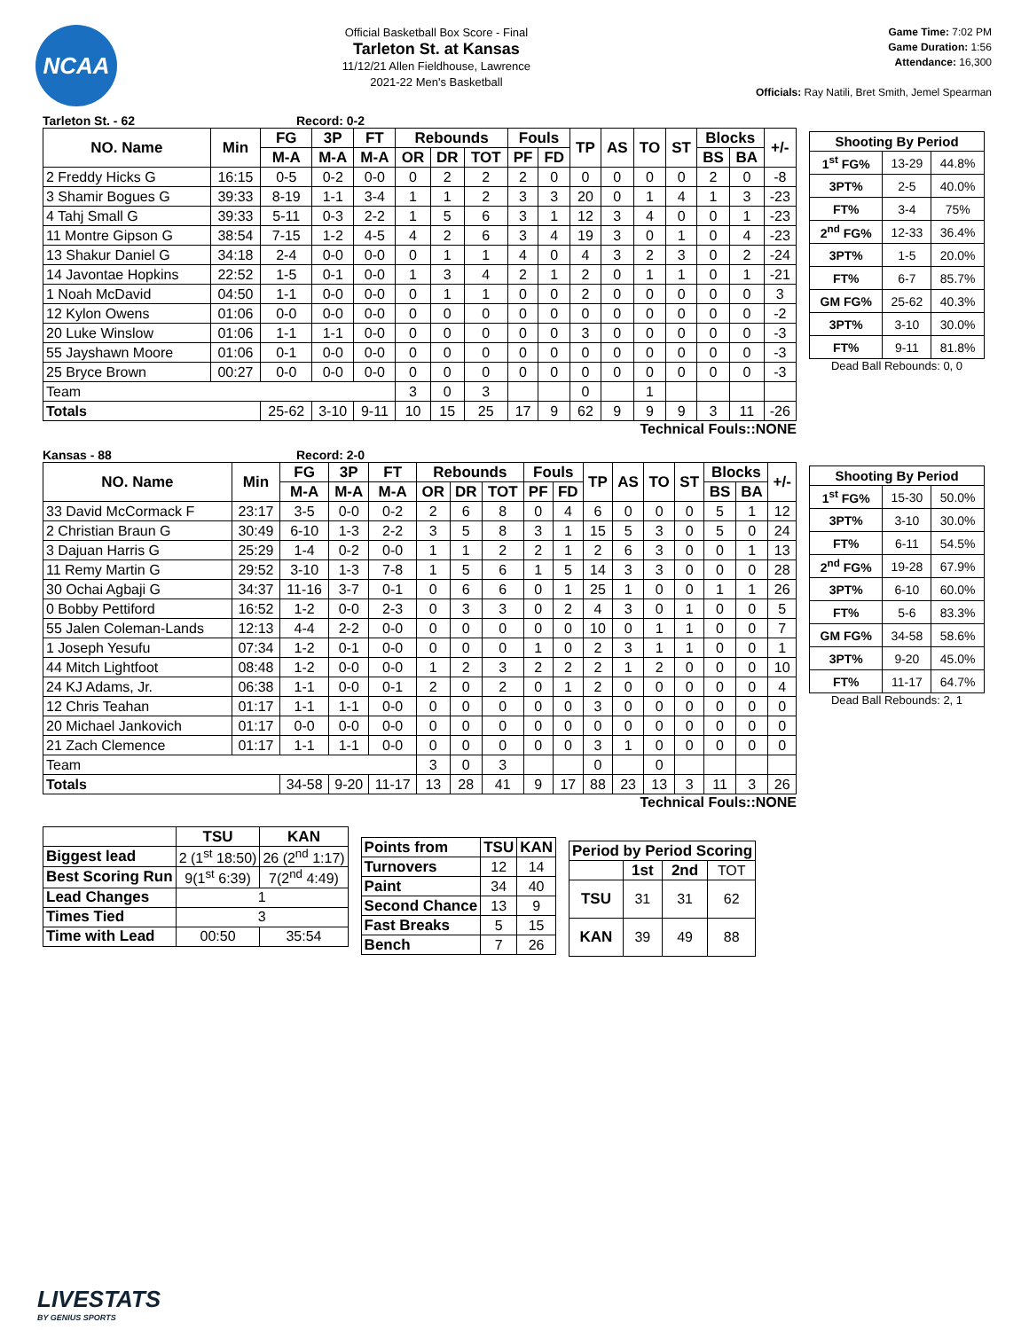NCAA
Official Basketball Box Score - Final
Tarleton St. at Kansas
11/12/21 Allen Fieldhouse, Lawrence
2021-22 Men's Basketball
Game Time: 7:02 PM
Game Duration: 1:56
Attendance: 16,300
Officials: Ray Natili, Bret Smith, Jemel Spearman
Tarleton St. - 62 Record: 0-2
| NO. Name | Min | FG | 3P | FT | Rebounds | | | Fouls | | TP | AS | TO | ST | Blocks | | +/- |
| --- | --- | --- | --- | --- | --- | --- | --- | --- | --- | --- | --- | --- | --- | --- | --- | --- |
| | | M-A | M-A | M-A | OR | DR | TOT | PF | FD | | | | | BS | BA | |
| 2 Freddy Hicks G | 16:15 | 0-5 | 0-2 | 0-0 | 0 | 2 | 2 | 2 | 0 | 0 | 0 | 0 | 0 | 2 | 0 | -8 |
| 3 Shamir Bogues G | 39:33 | 8-19 | 1-1 | 3-4 | 1 | 1 | 2 | 3 | 3 | 20 | 0 | 1 | 4 | 1 | 3 | -23 |
| 4 Tahj Small G | 39:33 | 5-11 | 0-3 | 2-2 | 1 | 5 | 6 | 3 | 1 | 12 | 3 | 4 | 0 | 0 | 1 | -23 |
| 11 Montre Gipson G | 38:54 | 7-15 | 1-2 | 4-5 | 4 | 2 | 6 | 3 | 4 | 19 | 3 | 0 | 1 | 0 | 4 | -23 |
| 13 Shakur Daniel G | 34:18 | 2-4 | 0-0 | 0-0 | 0 | 1 | 1 | 4 | 0 | 4 | 3 | 2 | 3 | 0 | 2 | -24 |
| 14 Javontae Hopkins | 22:52 | 1-5 | 0-1 | 0-0 | 1 | 3 | 4 | 2 | 1 | 2 | 0 | 1 | 1 | 0 | 1 | -21 |
| 1 Noah McDavid | 04:50 | 1-1 | 0-0 | 0-0 | 0 | 1 | 1 | 0 | 0 | 2 | 0 | 0 | 0 | 0 | 0 | 3 |
| 12 Kylon Owens | 01:06 | 0-0 | 0-0 | 0-0 | 0 | 0 | 0 | 0 | 0 | 0 | 0 | 0 | 0 | 0 | 0 | -2 |
| 20 Luke Winslow | 01:06 | 1-1 | 1-1 | 0-0 | 0 | 0 | 0 | 0 | 0 | 3 | 0 | 0 | 0 | 0 | 0 | -3 |
| 55 Jayshawn Moore | 01:06 | 0-1 | 0-0 | 0-0 | 0 | 0 | 0 | 0 | 0 | 0 | 0 | 0 | 0 | 0 | 0 | -3 |
| 25 Bryce Brown | 00:27 | 0-0 | 0-0 | 0-0 | 0 | 0 | 0 | 0 | 0 | 0 | 0 | 0 | 0 | 0 | 0 | -3 |
| Team | | | | | 3 | 0 | 3 | | | 0 | | 1 | | | | |
| Totals | | 25-62 | 3-10 | 9-11 | 10 | 15 | 25 | 17 | 9 | 62 | 9 | 9 | 9 | 3 | 11 | -26 |
Technical Fouls::NONE
| Shooting By Period | | |
| --- | --- | --- |
| 1<sup>st</sup> FG% | 13-29 | 44.8% |
| 3PT% | 2-5 | 40.0% |
| FT% | 3-4 | 75% |
| 2<sup>nd</sup> FG% | 12-33 | 36.4% |
| 3PT% | 1-5 | 20.0% |
| FT% | 6-7 | 85.7% |
| GM FG% | 25-62 | 40.3% |
| 3PT% | 3-10 | 30.0% |
| FT% | 9-11 | 81.8% |
Dead Ball Rebounds: 0, 0
Kansas - 88 Record: 2-0
| NO. Name | Min | FG | 3P | FT | Rebounds | | | Fouls | | TP | AS | TO | ST | Blocks | | +/- |
| --- | --- | --- | --- | --- | --- | --- | --- | --- | --- | --- | --- | --- | --- | --- | --- | --- |
| | | M-A | M-A | M-A | OR | DR | TOT | PF | FD | | | | | BS | BA | |
| 33 David McCormack F | 23:17 | 3-5 | 0-0 | 0-2 | 2 | 6 | 8 | 0 | 4 | 6 | 0 | 0 | 0 | 5 | 1 | 12 |
| 2 Christian Braun G | 30:49 | 6-10 | 1-3 | 2-2 | 3 | 5 | 8 | 3 | 1 | 15 | 5 | 3 | 0 | 5 | 0 | 24 |
| 3 Dajuan Harris G | 25:29 | 1-4 | 0-2 | 0-0 | 1 | 1 | 2 | 2 | 1 | 2 | 6 | 3 | 0 | 0 | 1 | 13 |
| 11 Remy Martin G | 29:52 | 3-10 | 1-3 | 7-8 | 1 | 5 | 6 | 1 | 5 | 14 | 3 | 3 | 0 | 0 | 0 | 28 |
| 30 Ochai Agbaji G | 34:37 | 11-16 | 3-7 | 0-1 | 0 | 6 | 6 | 0 | 1 | 25 | 1 | 0 | 0 | 1 | 1 | 26 |
| 0 Bobby Pettiford | 16:52 | 1-2 | 0-0 | 2-3 | 0 | 3 | 3 | 0 | 2 | 4 | 3 | 0 | 1 | 0 | 0 | 5 |
| 55 Jalen Coleman-Lands | 12:13 | 4-4 | 2-2 | 0-0 | 0 | 0 | 0 | 0 | 0 | 10 | 0 | 1 | 1 | 0 | 0 | 7 |
| 1 Joseph Yesufu | 07:34 | 1-2 | 0-1 | 0-0 | 0 | 0 | 0 | 1 | 0 | 2 | 3 | 1 | 1 | 0 | 0 | 1 |
| 44 Mitch Lightfoot | 08:48 | 1-2 | 0-0 | 0-0 | 1 | 2 | 3 | 2 | 2 | 2 | 1 | 2 | 0 | 0 | 0 | 10 |
| 24 KJ Adams, Jr. | 06:38 | 1-1 | 0-0 | 0-1 | 2 | 0 | 2 | 0 | 1 | 2 | 0 | 0 | 0 | 0 | 0 | 4 |
| 12 Chris Teahan | 01:17 | 1-1 | 1-1 | 0-0 | 0 | 0 | 0 | 0 | 0 | 3 | 0 | 0 | 0 | 0 | 0 | 0 |
| 20 Michael Jankovich | 01:17 | 0-0 | 0-0 | 0-0 | 0 | 0 | 0 | 0 | 0 | 0 | 0 | 0 | 0 | 0 | 0 | 0 |
| 21 Zach Clemence | 01:17 | 1-1 | 1-1 | 0-0 | 0 | 0 | 0 | 0 | 0 | 3 | 1 | 0 | 0 | 0 | 0 | 0 |
| Team | | | | | 3 | 0 | 3 | | | 0 | | 0 | | | | |
| Totals | | 34-58 | 9-20 | 11-17 | 13 | 28 | 41 | 9 | 17 | 88 | 23 | 13 | 3 | 11 | 3 | 26 |
Technical Fouls::NONE
| Shooting By Period | | |
| --- | --- | --- |
| 1<sup>st</sup> FG% | 15-30 | 50.0% |
| 3PT% | 3-10 | 30.0% |
| FT% | 6-11 | 54.5% |
| 2<sup>nd</sup> FG% | 19-28 | 67.9% |
| 3PT% | 6-10 | 60.0% |
| FT% | 5-6 | 83.3% |
| GM FG% | 34-58 | 58.6% |
| 3PT% | 9-20 | 45.0% |
| FT% | 11-17 | 64.7% |
Dead Ball Rebounds: 2, 1
| | TSU | KAN |
| Biggest lead | 2 (1<sup>st</sup> 18:50) | 26 (2<sup>nd</sup> 1:17) |
| Best Scoring Run | 9(1<sup>st</sup> 6:39) | 7(2<sup>nd</sup> 4:49) |
| Lead Changes | 1 | |
| Times Tied | 3 | |
| Time with Lead | 00:50 | 35:54 |
| Points from | TSU | KAN |
| --- | --- | --- |
| Turnovers | 12 | 14 |
| Paint | 34 | 40 |
| Second Chance | 13 | 9 |
| Fast Breaks | 5 | 15 |
| Bench | 7 | 26 |
| Period by Period Scoring | | | |
| --- | --- | --- | --- |
| | 1st | 2nd | TOT |
| TSU | 31 | 31 | 62 |
| KAN | 39 | 49 | 88 |
LIVESTATS
BY GENIUS SPORTS